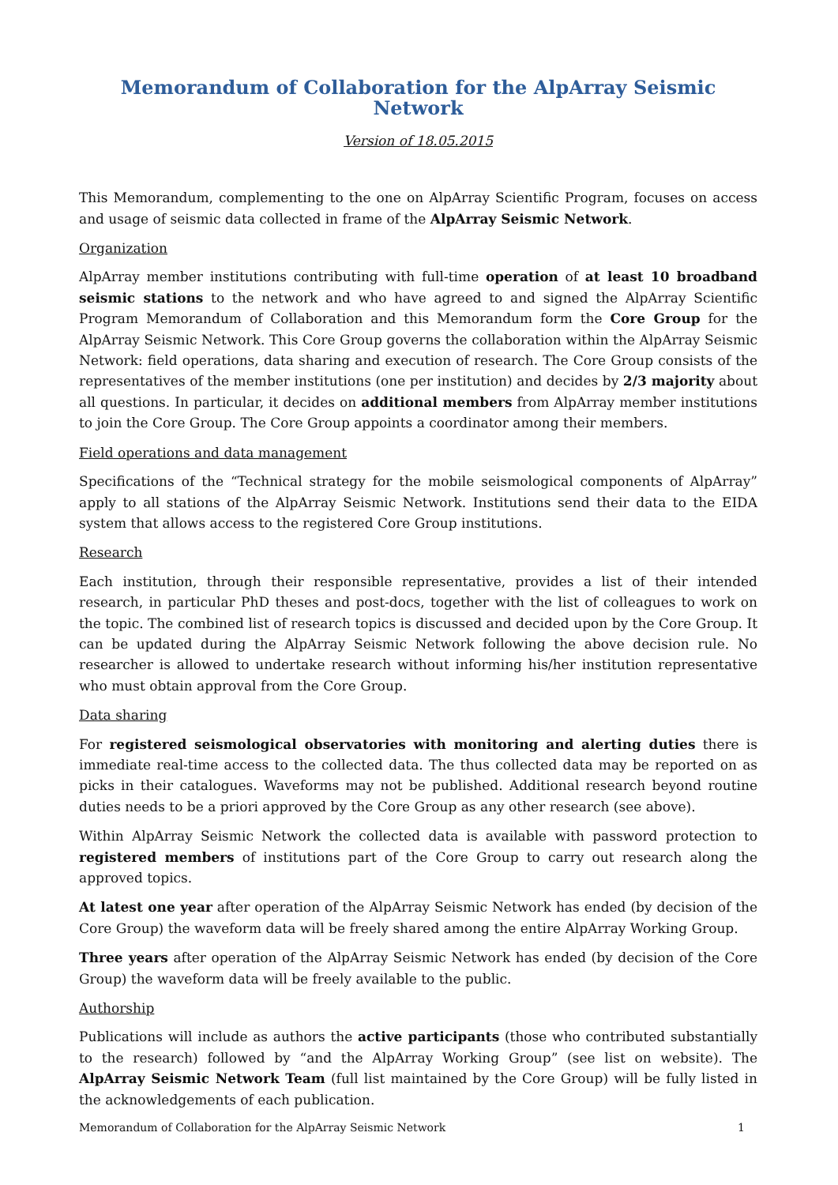Memorandum of Collaboration for the AlpArray Seismic Network
Version of 18.05.2015
This Memorandum, complementing to the one on AlpArray Scientific Program, focuses on access and usage of seismic data collected in frame of the AlpArray Seismic Network.
Organization
AlpArray member institutions contributing with full-time operation of at least 10 broadband seismic stations to the network and who have agreed to and signed the AlpArray Scientific Program Memorandum of Collaboration and this Memorandum form the Core Group for the AlpArray Seismic Network. This Core Group governs the collaboration within the AlpArray Seismic Network: field operations, data sharing and execution of research. The Core Group consists of the representatives of the member institutions (one per institution) and decides by 2/3 majority about all questions. In particular, it decides on additional members from AlpArray member institutions to join the Core Group. The Core Group appoints a coordinator among their members.
Field operations and data management
Specifications of the “Technical strategy for the mobile seismological components of AlpArray” apply to all stations of the AlpArray Seismic Network. Institutions send their data to the EIDA system that allows access to the registered Core Group institutions.
Research
Each institution, through their responsible representative, provides a list of their intended research, in particular PhD theses and post-docs, together with the list of colleagues to work on the topic. The combined list of research topics is discussed and decided upon by the Core Group. It can be updated during the AlpArray Seismic Network following the above decision rule. No researcher is allowed to undertake research without informing his/her institution representative who must obtain approval from the Core Group.
Data sharing
For registered seismological observatories with monitoring and alerting duties there is immediate real-time access to the collected data. The thus collected data may be reported on as picks in their catalogues. Waveforms may not be published. Additional research beyond routine duties needs to be a priori approved by the Core Group as any other research (see above).
Within AlpArray Seismic Network the collected data is available with password protection to registered members of institutions part of the Core Group to carry out research along the approved topics.
At latest one year after operation of the AlpArray Seismic Network has ended (by decision of the Core Group) the waveform data will be freely shared among the entire AlpArray Working Group.
Three years after operation of the AlpArray Seismic Network has ended (by decision of the Core Group) the waveform data will be freely available to the public.
Authorship
Publications will include as authors the active participants (those who contributed substantially to the research) followed by “and the AlpArray Working Group” (see list on website). The AlpArray Seismic Network Team (full list maintained by the Core Group) will be fully listed in the acknowledgements of each publication.
Memorandum of Collaboration for the AlpArray Seismic Network 1